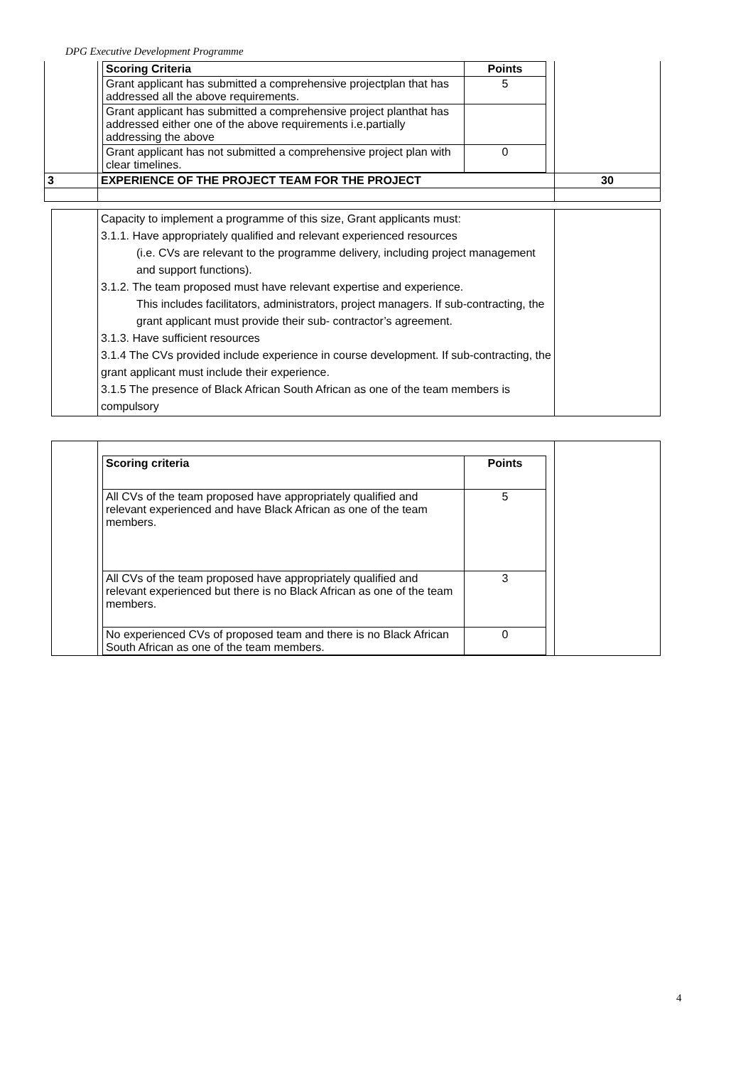DPG Executive Development Programme
| | / Scoring Criteria / Points / / --- / --- / / Grant applicant has submitted a comprehensive projectplan that has addressed all the above requirements. / 5 / / Grant applicant has submitted a comprehensive project planthat has addressed either one of the above requirements i.e.partially addressing the above / / / Grant applicant has not submitted a comprehensive project plan with clear timelines. / 0 / | |
| 3 | EXPERIENCE OF THE PROJECT TEAM FOR THE PROJECT | 30 |
| | Capacity to implement a programme of this size, Grant applicants must: 3.1.1. Have appropriately qualified and relevant experienced resources (i.e. CVs are relevant to the programme delivery, including project management and support functions). 3.1.2. The team proposed must have relevant expertise and experience. This includes facilitators, administrators, project managers. If sub-contracting, the grant applicant must provide their sub- contractor’s agreement. 3.1.3. Have sufficient resources 3.1.4 The CVs provided include experience in course development. If sub-contracting, the grant applicant must include their experience. 3.1.5 The presence of Black African South African as one of the team members is compulsory | |
| | / Scoring criteria / Points / / --- / --- / / All CVs of the team proposed have appropriately qualified and relevant experienced and have Black African as one of the team members. / 5 / / All CVs of the team proposed have appropriately qualified and relevant experienced but there is no Black African as one of the team members. / 3 / / No experienced CVs of proposed team and there is no Black African South African as one of the team members. / 0 / | |
4